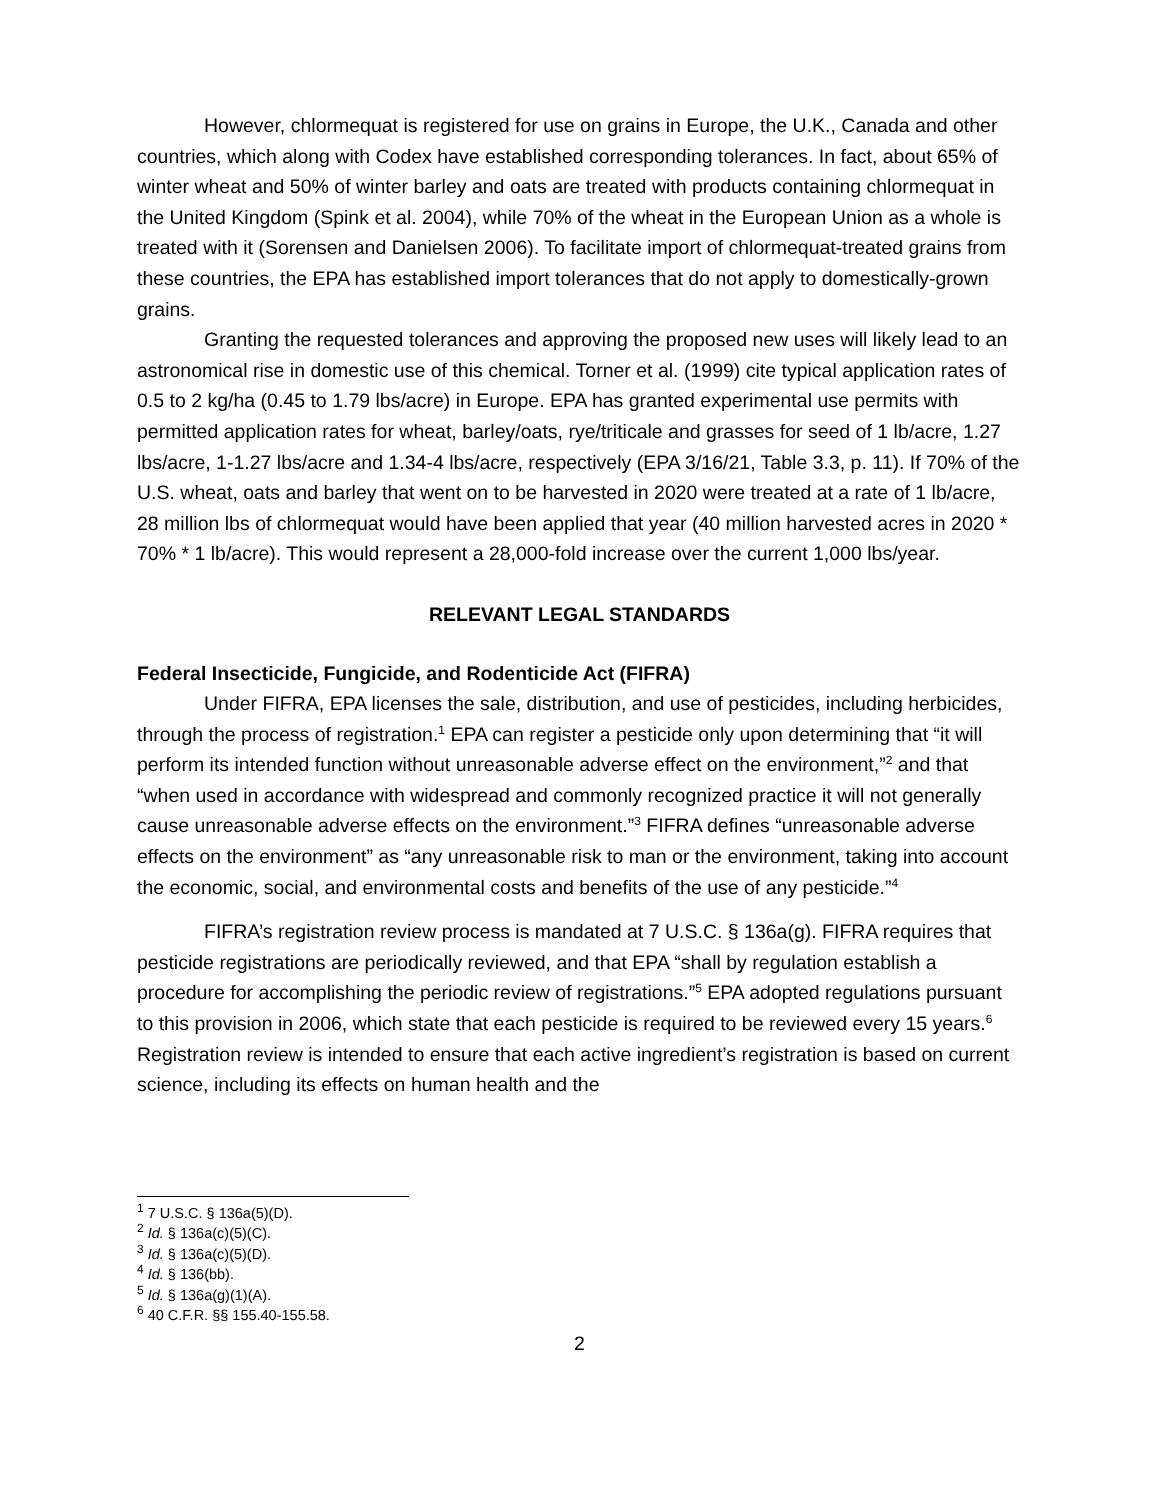However, chlormequat is registered for use on grains in Europe, the U.K., Canada and other countries, which along with Codex have established corresponding tolerances. In fact, about 65% of winter wheat and 50% of winter barley and oats are treated with products containing chlormequat in the United Kingdom (Spink et al. 2004), while 70% of the wheat in the European Union as a whole is treated with it (Sorensen and Danielsen 2006). To facilitate import of chlormequat-treated grains from these countries, the EPA has established import tolerances that do not apply to domestically-grown grains.
Granting the requested tolerances and approving the proposed new uses will likely lead to an astronomical rise in domestic use of this chemical. Torner et al. (1999) cite typical application rates of 0.5 to 2 kg/ha (0.45 to 1.79 lbs/acre) in Europe. EPA has granted experimental use permits with permitted application rates for wheat, barley/oats, rye/triticale and grasses for seed of 1 lb/acre, 1.27 lbs/acre, 1-1.27 lbs/acre and 1.34-4 lbs/acre, respectively (EPA 3/16/21, Table 3.3, p. 11). If 70% of the U.S. wheat, oats and barley that went on to be harvested in 2020 were treated at a rate of 1 lb/acre, 28 million lbs of chlormequat would have been applied that year (40 million harvested acres in 2020 * 70% * 1 lb/acre). This would represent a 28,000-fold increase over the current 1,000 lbs/year.
RELEVANT LEGAL STANDARDS
Federal Insecticide, Fungicide, and Rodenticide Act (FIFRA)
Under FIFRA, EPA licenses the sale, distribution, and use of pesticides, including herbicides, through the process of registration.<sup>1</sup> EPA can register a pesticide only upon determining that “it will perform its intended function without unreasonable adverse effect on the environment,”<sup>2</sup> and that “when used in accordance with widespread and commonly recognized practice it will not generally cause unreasonable adverse effects on the environment.”<sup>3</sup> FIFRA defines “unreasonable adverse effects on the environment” as “any unreasonable risk to man or the environment, taking into account the economic, social, and environmental costs and benefits of the use of any pesticide.”<sup>4</sup>
FIFRA’s registration review process is mandated at 7 U.S.C. § 136a(g). FIFRA requires that pesticide registrations are periodically reviewed, and that EPA “shall by regulation establish a procedure for accomplishing the periodic review of registrations.”<sup>5</sup> EPA adopted regulations pursuant to this provision in 2006, which state that each pesticide is required to be reviewed every 15 years.<sup>6</sup> Registration review is intended to ensure that each active ingredient’s registration is based on current science, including its effects on human health and the
<sup>1</sup> 7 U.S.C. § 136a(5)(D).
<sup>2</sup> Id. § 136a(c)(5)(C).
<sup>3</sup> Id. § 136a(c)(5)(D).
<sup>4</sup> Id. § 136(bb).
<sup>5</sup> Id. § 136a(g)(1)(A).
<sup>6</sup> 40 C.F.R. §§ 155.40-155.58.
2